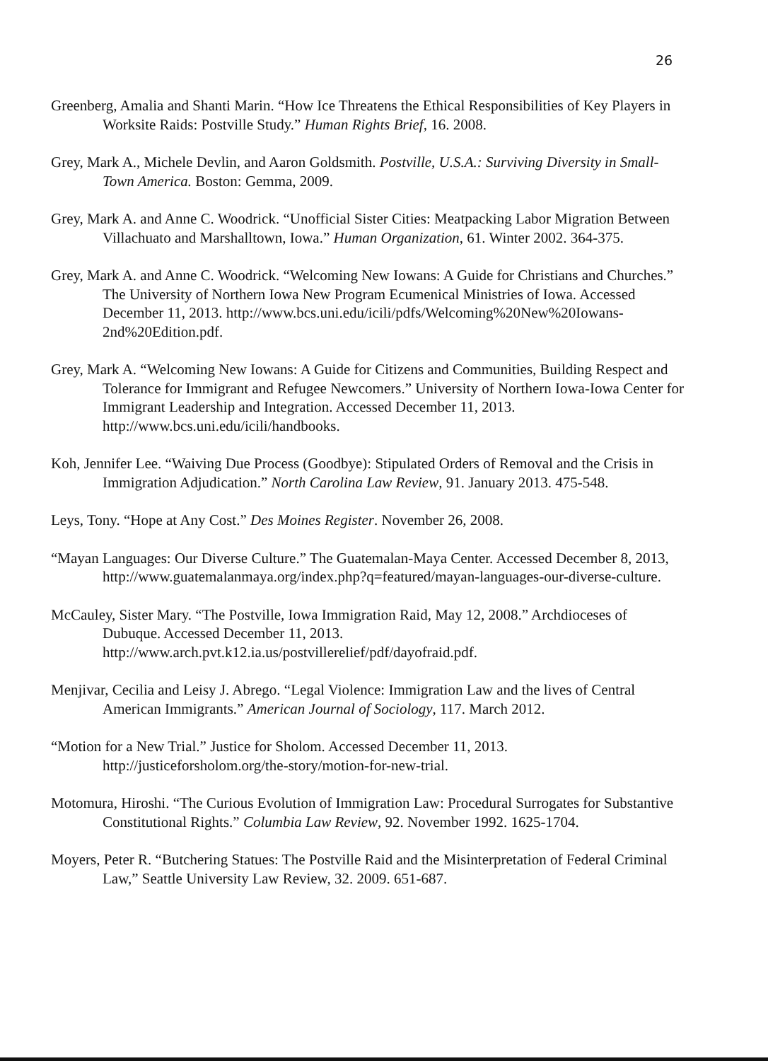26
Greenberg, Amalia and Shanti Marin. “How Ice Threatens the Ethical Responsibilities of Key Players in Worksite Raids: Postville Study.” Human Rights Brief, 16. 2008.
Grey, Mark A., Michele Devlin, and Aaron Goldsmith. Postville, U.S.A.: Surviving Diversity in Small-Town America. Boston: Gemma, 2009.
Grey, Mark A. and Anne C. Woodrick. “Unofficial Sister Cities: Meatpacking Labor Migration Between Villachuato and Marshalltown, Iowa.” Human Organization, 61. Winter 2002. 364-375.
Grey, Mark A. and Anne C. Woodrick. “Welcoming New Iowans: A Guide for Christians and Churches.” The University of Northern Iowa New Program Ecumenical Ministries of Iowa. Accessed December 11, 2013. http://www.bcs.uni.edu/icili/pdfs/Welcoming%20New%20Iowans-2nd%20Edition.pdf.
Grey, Mark A. “Welcoming New Iowans: A Guide for Citizens and Communities, Building Respect and Tolerance for Immigrant and Refugee Newcomers.” University of Northern Iowa-Iowa Center for Immigrant Leadership and Integration. Accessed December 11, 2013. http://www.bcs.uni.edu/icili/handbooks.
Koh, Jennifer Lee. “Waiving Due Process (Goodbye): Stipulated Orders of Removal and the Crisis in Immigration Adjudication.” North Carolina Law Review, 91. January 2013. 475-548.
Leys, Tony. “Hope at Any Cost.” Des Moines Register. November 26, 2008.
“Mayan Languages: Our Diverse Culture.” The Guatemalan-Maya Center. Accessed December 8, 2013, http://www.guatemalanmaya.org/index.php?q=featured/mayan-languages-our-diverse-culture.
McCauley, Sister Mary. “The Postville, Iowa Immigration Raid, May 12, 2008.” Archdioceses of Dubuque. Accessed December 11, 2013. http://www.arch.pvt.k12.ia.us/postvillerelief/pdf/dayofraid.pdf.
Menjivar, Cecilia and Leisy J. Abrego. “Legal Violence: Immigration Law and the lives of Central American Immigrants.” American Journal of Sociology, 117. March 2012.
“Motion for a New Trial.” Justice for Sholom. Accessed December 11, 2013. http://justiceforsholom.org/the-story/motion-for-new-trial.
Motomura, Hiroshi. “The Curious Evolution of Immigration Law: Procedural Surrogates for Substantive Constitutional Rights.” Columbia Law Review, 92. November 1992. 1625-1704.
Moyers, Peter R. “Butchering Statues: The Postville Raid and the Misinterpretation of Federal Criminal Law,” Seattle University Law Review, 32. 2009. 651-687.